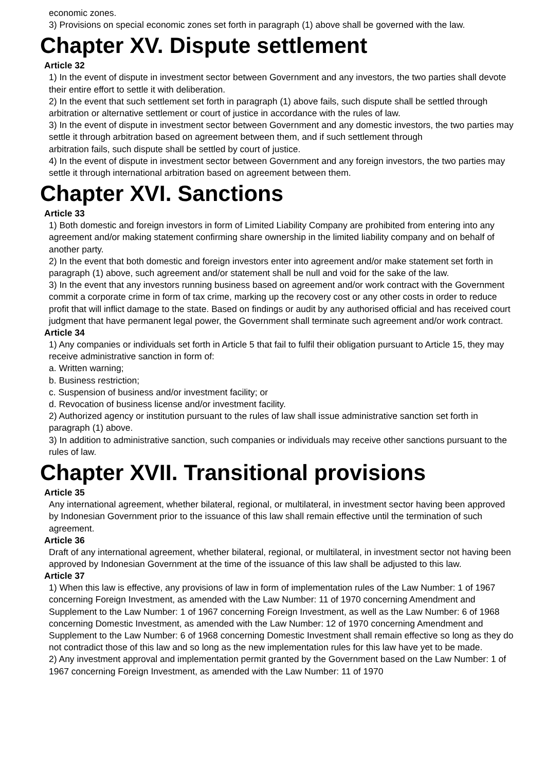economic zones.
3) Provisions on special economic zones set forth in paragraph (1) above shall be governed with the law.
Chapter XV. Dispute settlement
Article 32
1) In the event of dispute in investment sector between Government and any investors, the two parties shall devote their entire effort to settle it with deliberation.
2) In the event that such settlement set forth in paragraph (1) above fails, such dispute shall be settled through arbitration or alternative settlement or court of justice in accordance with the rules of law.
3) In the event of dispute in investment sector between Government and any domestic investors, the two parties may settle it through arbitration based on agreement between them, and if such settlement through
arbitration fails, such dispute shall be settled by court of justice.
4) In the event of dispute in investment sector between Government and any foreign investors, the two parties may settle it through international arbitration based on agreement between them.
Chapter XVI. Sanctions
Article 33
1) Both domestic and foreign investors in form of Limited Liability Company are prohibited from entering into any agreement and/or making statement confirming share ownership in the limited liability company and on behalf of another party.
2) In the event that both domestic and foreign investors enter into agreement and/or make statement set forth in paragraph (1) above, such agreement and/or statement shall be null and void for the sake of the law.
3) In the event that any investors running business based on agreement and/or work contract with the Government commit a corporate crime in form of tax crime, marking up the recovery cost or any other costs in order to reduce profit that will inflict damage to the state. Based on findings or audit by any authorised official and has received court judgment that have permanent legal power, the Government shall terminate such agreement and/or work contract.
Article 34
1) Any companies or individuals set forth in Article 5 that fail to fulfil their obligation pursuant to Article 15, they may receive administrative sanction in form of:
a. Written warning;
b. Business restriction;
c. Suspension of business and/or investment facility; or
d. Revocation of business license and/or investment facility.
2) Authorized agency or institution pursuant to the rules of law shall issue administrative sanction set forth in paragraph (1) above.
3) In addition to administrative sanction, such companies or individuals may receive other sanctions pursuant to the rules of law.
Chapter XVII. Transitional provisions
Article 35
Any international agreement, whether bilateral, regional, or multilateral, in investment sector having been approved by Indonesian Government prior to the issuance of this law shall remain effective until the termination of such agreement.
Article 36
Draft of any international agreement, whether bilateral, regional, or multilateral, in investment sector not having been approved by Indonesian Government at the time of the issuance of this law shall be adjusted to this law.
Article 37
1) When this law is effective, any provisions of law in form of implementation rules of the Law Number: 1 of 1967 concerning Foreign Investment, as amended with the Law Number: 11 of 1970 concerning Amendment and Supplement to the Law Number: 1 of 1967 concerning Foreign Investment, as well as the Law Number: 6 of 1968 concerning Domestic Investment, as amended with the Law Number: 12 of 1970 concerning Amendment and Supplement to the Law Number: 6 of 1968 concerning Domestic Investment shall remain effective so long as they do not contradict those of this law and so long as the new implementation rules for this law have yet to be made.
2) Any investment approval and implementation permit granted by the Government based on the Law Number: 1 of 1967 concerning Foreign Investment, as amended with the Law Number: 11 of 1970